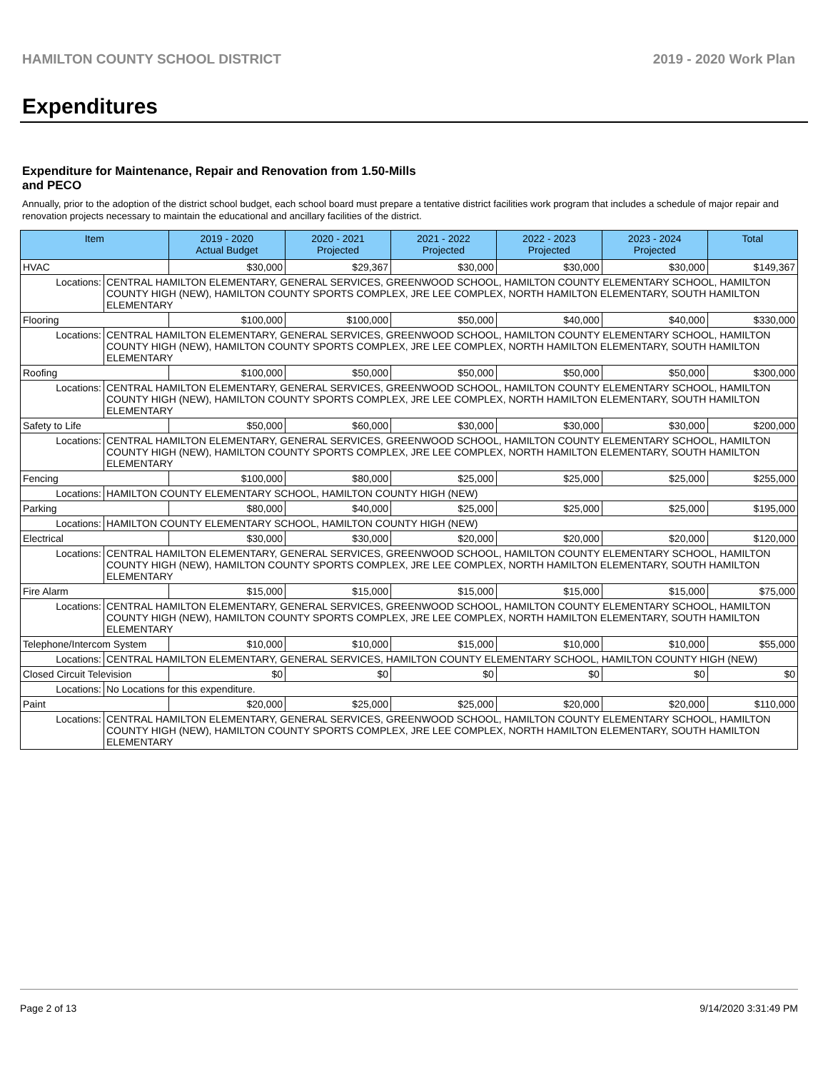HAMILTON COUNTY SCHOOL DISTRICT 2019 - 2020 Work Plan
Expenditures
Expenditure for Maintenance, Repair and Renovation from 1.50-Mills and PECO
Annually, prior to the adoption of the district school budget, each school board must prepare a tentative district facilities work program that includes a schedule of major repair and renovation projects necessary to maintain the educational and ancillary facilities of the district.
| Item | | 2019 - 2020 Actual Budget | 2020 - 2021 Projected | 2021 - 2022 Projected | 2022 - 2023 Projected | 2023 - 2024 Projected | Total |
| --- | --- | --- | --- | --- | --- | --- | --- |
| HVAC | | $30,000 | $29,367 | $30,000 | $30,000 | $30,000 | $149,367 |
| Locations: | CENTRAL HAMILTON ELEMENTARY, GENERAL SERVICES, GREENWOOD SCHOOL, HAMILTON COUNTY ELEMENTARY SCHOOL, HAMILTON COUNTY HIGH (NEW), HAMILTON COUNTY SPORTS COMPLEX, JRE LEE COMPLEX, NORTH HAMILTON ELEMENTARY, SOUTH HAMILTON ELEMENTARY | | | | | | |
| Flooring | | $100,000 | $100,000 | $50,000 | $40,000 | $40,000 | $330,000 |
| Locations: | CENTRAL HAMILTON ELEMENTARY, GENERAL SERVICES, GREENWOOD SCHOOL, HAMILTON COUNTY ELEMENTARY SCHOOL, HAMILTON COUNTY HIGH (NEW), HAMILTON COUNTY SPORTS COMPLEX, JRE LEE COMPLEX, NORTH HAMILTON ELEMENTARY, SOUTH HAMILTON ELEMENTARY | | | | | | |
| Roofing | | $100,000 | $50,000 | $50,000 | $50,000 | $50,000 | $300,000 |
| Locations: | CENTRAL HAMILTON ELEMENTARY, GENERAL SERVICES, GREENWOOD SCHOOL, HAMILTON COUNTY ELEMENTARY SCHOOL, HAMILTON COUNTY HIGH (NEW), HAMILTON COUNTY SPORTS COMPLEX, JRE LEE COMPLEX, NORTH HAMILTON ELEMENTARY, SOUTH HAMILTON ELEMENTARY | | | | | | |
| Safety to Life | | $50,000 | $60,000 | $30,000 | $30,000 | $30,000 | $200,000 |
| Locations: | CENTRAL HAMILTON ELEMENTARY, GENERAL SERVICES, GREENWOOD SCHOOL, HAMILTON COUNTY ELEMENTARY SCHOOL, HAMILTON COUNTY HIGH (NEW), HAMILTON COUNTY SPORTS COMPLEX, JRE LEE COMPLEX, NORTH HAMILTON ELEMENTARY, SOUTH HAMILTON ELEMENTARY | | | | | | |
| Fencing | | $100,000 | $80,000 | $25,000 | $25,000 | $25,000 | $255,000 |
| Locations: | HAMILTON COUNTY ELEMENTARY SCHOOL, HAMILTON COUNTY HIGH (NEW) | | | | | | |
| Parking | | $80,000 | $40,000 | $25,000 | $25,000 | $25,000 | $195,000 |
| Locations: | HAMILTON COUNTY ELEMENTARY SCHOOL, HAMILTON COUNTY HIGH (NEW) | | | | | | |
| Electrical | | $30,000 | $30,000 | $20,000 | $20,000 | $20,000 | $120,000 |
| Locations: | CENTRAL HAMILTON ELEMENTARY, GENERAL SERVICES, GREENWOOD SCHOOL, HAMILTON COUNTY ELEMENTARY SCHOOL, HAMILTON COUNTY HIGH (NEW), HAMILTON COUNTY SPORTS COMPLEX, JRE LEE COMPLEX, NORTH HAMILTON ELEMENTARY, SOUTH HAMILTON ELEMENTARY | | | | | | |
| Fire Alarm | | $15,000 | $15,000 | $15,000 | $15,000 | $15,000 | $75,000 |
| Locations: | CENTRAL HAMILTON ELEMENTARY, GENERAL SERVICES, GREENWOOD SCHOOL, HAMILTON COUNTY ELEMENTARY SCHOOL, HAMILTON COUNTY HIGH (NEW), HAMILTON COUNTY SPORTS COMPLEX, JRE LEE COMPLEX, NORTH HAMILTON ELEMENTARY, SOUTH HAMILTON ELEMENTARY | | | | | | |
| Telephone/Intercom System | | $10,000 | $10,000 | $15,000 | $10,000 | $10,000 | $55,000 |
| Locations: | CENTRAL HAMILTON ELEMENTARY, GENERAL SERVICES, HAMILTON COUNTY ELEMENTARY SCHOOL, HAMILTON COUNTY HIGH (NEW) | | | | | | |
| Closed Circuit Television | | $0 | $0 | $0 | $0 | $0 | $0 |
| Locations: | No Locations for this expenditure. | | | | | | |
| Paint | | $20,000 | $25,000 | $25,000 | $20,000 | $20,000 | $110,000 |
| Locations: | CENTRAL HAMILTON ELEMENTARY, GENERAL SERVICES, GREENWOOD SCHOOL, HAMILTON COUNTY ELEMENTARY SCHOOL, HAMILTON COUNTY HIGH (NEW), HAMILTON COUNTY SPORTS COMPLEX, JRE LEE COMPLEX, NORTH HAMILTON ELEMENTARY, SOUTH HAMILTON ELEMENTARY | | | | | | |
Page 2 of 13 9/14/2020 3:31:49 PM